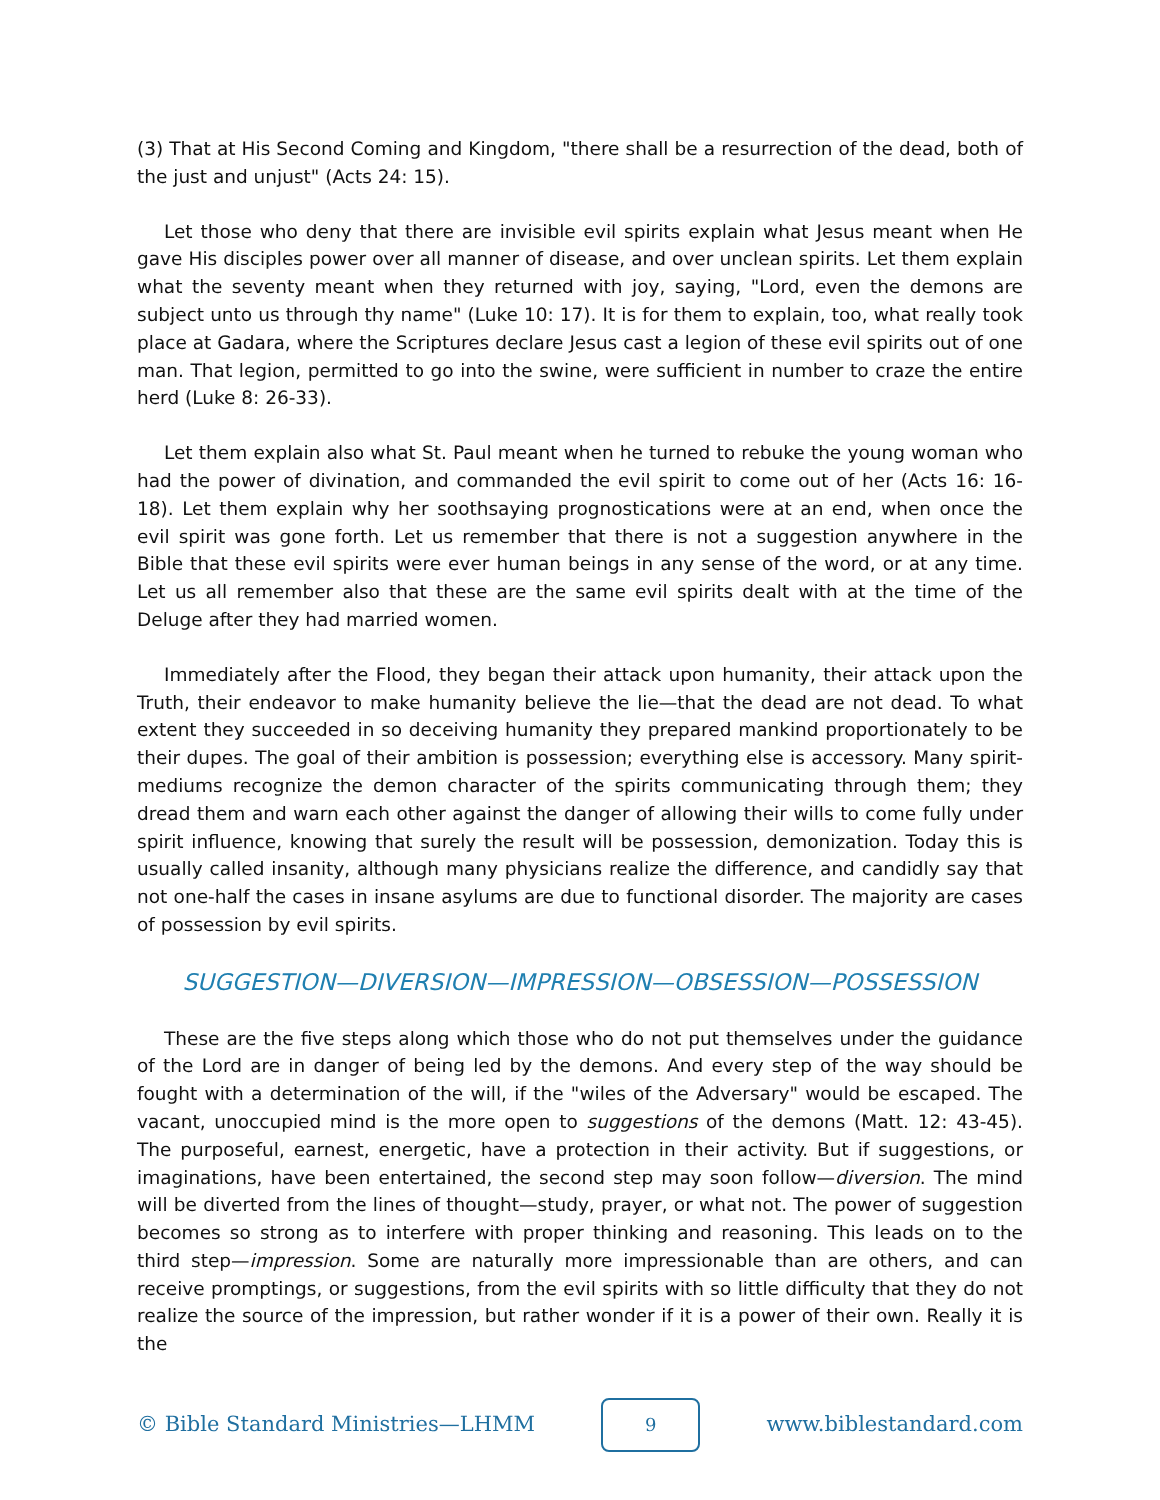(3) That at His Second Coming and Kingdom, "there shall be a resurrection of the dead, both of the just and unjust" (Acts 24: 15).
Let those who deny that there are invisible evil spirits explain what Jesus meant when He gave His disciples power over all manner of disease, and over unclean spirits. Let them explain what the seventy meant when they returned with joy, saying, "Lord, even the demons are subject unto us through thy name" (Luke 10: 17). It is for them to explain, too, what really took place at Gadara, where the Scriptures declare Jesus cast a legion of these evil spirits out of one man. That legion, permitted to go into the swine, were sufficient in number to craze the entire herd (Luke 8: 26-33).
Let them explain also what St. Paul meant when he turned to rebuke the young woman who had the power of divination, and commanded the evil spirit to come out of her (Acts 16: 16-18). Let them explain why her soothsaying prognostications were at an end, when once the evil spirit was gone forth. Let us remember that there is not a suggestion anywhere in the Bible that these evil spirits were ever human beings in any sense of the word, or at any time. Let us all remember also that these are the same evil spirits dealt with at the time of the Deluge after they had married women.
Immediately after the Flood, they began their attack upon humanity, their attack upon the Truth, their endeavor to make humanity believe the lie—that the dead are not dead. To what extent they succeeded in so deceiving humanity they prepared mankind proportionately to be their dupes. The goal of their ambition is possession; everything else is accessory. Many spirit-mediums recognize the demon character of the spirits communicating through them; they dread them and warn each other against the danger of allowing their wills to come fully under spirit influence, knowing that surely the result will be possession, demonization. Today this is usually called insanity, although many physicians realize the difference, and candidly say that not one-half the cases in insane asylums are due to functional disorder. The majority are cases of possession by evil spirits.
SUGGESTION—DIVERSION—IMPRESSION—OBSESSION—POSSESSION
These are the five steps along which those who do not put themselves under the guidance of the Lord are in danger of being led by the demons. And every step of the way should be fought with a determination of the will, if the "wiles of the Adversary" would be escaped. The vacant, unoccupied mind is the more open to suggestions of the demons (Matt. 12: 43-45). The purposeful, earnest, energetic, have a protection in their activity. But if suggestions, or imaginations, have been entertained, the second step may soon follow—diversion. The mind will be diverted from the lines of thought—study, prayer, or what not. The power of suggestion becomes so strong as to interfere with proper thinking and reasoning. This leads on to the third step—impression. Some are naturally more impressionable than are others, and can receive promptings, or suggestions, from the evil spirits with so little difficulty that they do not realize the source of the impression, but rather wonder if it is a power of their own. Really it is the
© Bible Standard Ministries—LHMM 9 www.biblestandard.com